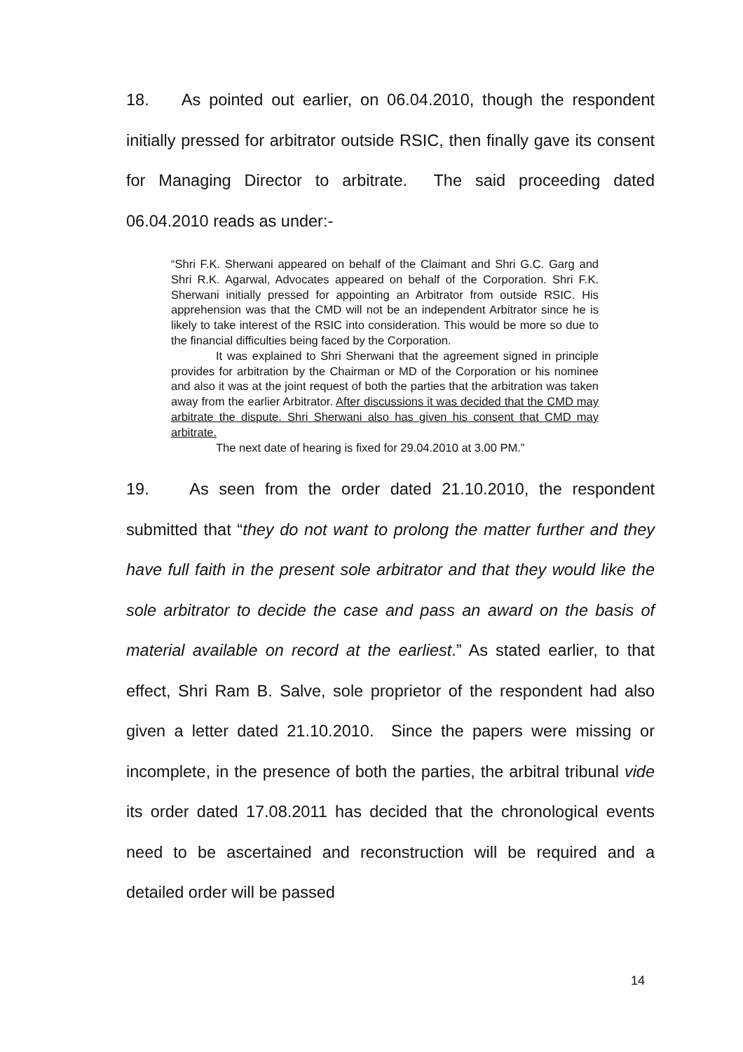18. As pointed out earlier, on 06.04.2010, though the respondent initially pressed for arbitrator outside RSIC, then finally gave its consent for Managing Director to arbitrate. The said proceeding dated 06.04.2010 reads as under:-
“Shri F.K. Sherwani appeared on behalf of the Claimant and Shri G.C. Garg and Shri R.K. Agarwal, Advocates appeared on behalf of the Corporation. Shri F.K. Sherwani initially pressed for appointing an Arbitrator from outside RSIC. His apprehension was that the CMD will not be an independent Arbitrator since he is likely to take interest of the RSIC into consideration. This would be more so due to the financial difficulties being faced by the Corporation.
It was explained to Shri Sherwani that the agreement signed in principle provides for arbitration by the Chairman or MD of the Corporation or his nominee and also it was at the joint request of both the parties that the arbitration was taken away from the earlier Arbitrator. After discussions it was decided that the CMD may arbitrate the dispute. Shri Sherwani also has given his consent that CMD may arbitrate.
The next date of hearing is fixed for 29.04.2010 at 3.00 PM.”
19. As seen from the order dated 21.10.2010, the respondent submitted that “they do not want to prolong the matter further and they have full faith in the present sole arbitrator and that they would like the sole arbitrator to decide the case and pass an award on the basis of material available on record at the earliest.” As stated earlier, to that effect, Shri Ram B. Salve, sole proprietor of the respondent had also given a letter dated 21.10.2010. Since the papers were missing or incomplete, in the presence of both the parties, the arbitral tribunal vide its order dated 17.08.2011 has decided that the chronological events need to be ascertained and reconstruction will be required and a detailed order will be passed
14